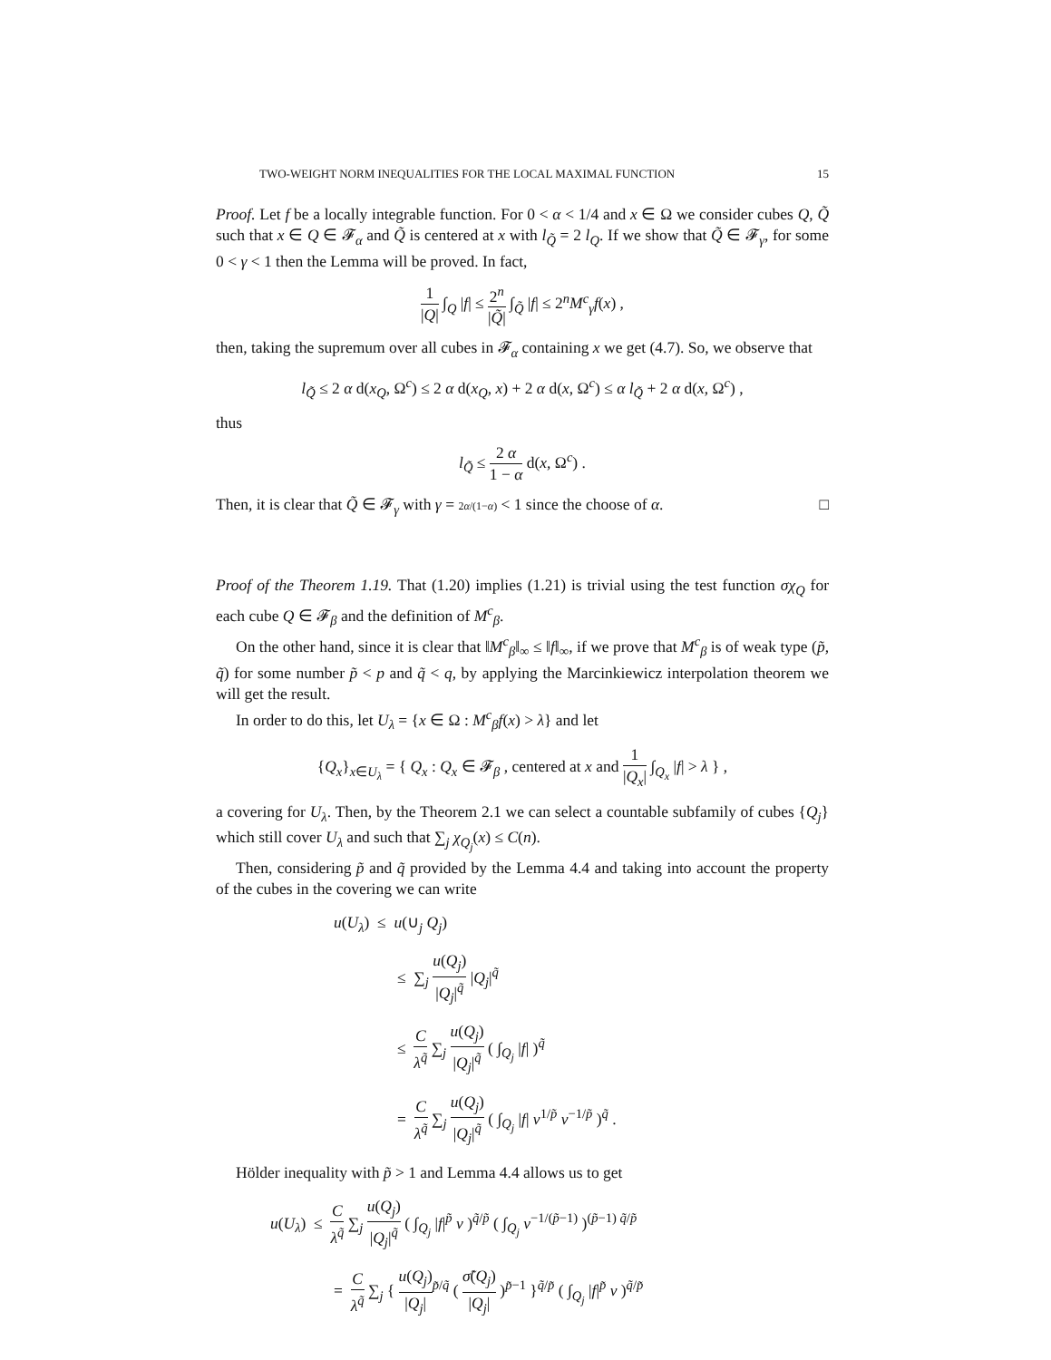TWO-WEIGHT NORM INEQUALITIES FOR THE LOCAL MAXIMAL FUNCTION 15
Proof. Let f be a locally integrable function. For 0 < α < 1/4 and x ∈ Ω we consider cubes Q, Q̃ such that x ∈ Q ∈ 𝓕<sub>α</sub> and Q̃ is centered at x with l<sub>Q̃</sub> = 2 l<sub>Q</sub>. If we show that Q̃ ∈ 𝓕<sub>γ</sub>, for some 0 < γ < 1 then the Lemma will be proved. In fact,
1 |Q| ∫<sub>Q</sub> |f| ≤ 2<sup>n</sup> |Q̃| ∫<sub>Q̃</sub> |f| ≤ 2<sup>n</sup>M<sup>c</sup><sub>γ</sub>f(x) ,
then, taking the supremum over all cubes in 𝓕<sub>α</sub> containing x we get (4.7). So, we observe that
l<sub>Q̃</sub> ≤ 2 α d(x<sub>Q</sub>, Ω<sup>c</sup>) ≤ 2 α d(x<sub>Q</sub>, x) + 2 α d(x, Ω<sup>c</sup>) ≤ α l<sub>Q̃</sub> + 2 α d(x, Ω<sup>c</sup>) ,
thus
l<sub>Q̃</sub> ≤ 2 α 1 − α d(x, Ω<sup>c</sup>) .
Then, it is clear that Q̃ ∈ 𝓕<sub>γ</sub> with γ = 2α/(1−α) < 1 since the choose of α. □
Proof of the Theorem 1.19. That (1.20) implies (1.21) is trivial using the test function σχ<sub>Q</sub> for each cube Q ∈ 𝓕<sub>β</sub> and the definition of M<sup>c</sup><sub>β</sub>.
On the other hand, since it is clear that ‖M<sup>c</sup><sub>β</sub>‖<sub>∞</sub> ≤ ‖f‖<sub>∞</sub>, if we prove that M<sup>c</sup><sub>β</sub> is of weak type (p̃, q̃) for some number p̃ < p and q̃ < q, by applying the Marcinkiewicz interpolation theorem we will get the result.
In order to do this, let U<sub>λ</sub> = {x ∈ Ω : M<sup>c</sup><sub>β</sub>f(x) > λ} and let
{Q<sub>x</sub>}<sub>x∈U<sub>λ</sub></sub> = { Q<sub>x</sub> : Q<sub>x</sub> ∈ 𝓕<sub>β</sub> , centered at x and 1 |Q<sub>x</sub>| ∫<sub>Q<sub>x</sub></sub> |f| > λ } ,
a covering for U<sub>λ</sub>. Then, by the Theorem 2.1 we can select a countable subfamily of cubes {Q<sub>j</sub>} which still cover U<sub>λ</sub> and such that ∑<sub>j</sub> χ<sub>Q<sub>j</sub></sub>(x) ≤ C(n).
Then, considering p̃ and q̃ provided by the Lemma 4.4 and taking into account the property of the cubes in the covering we can write
u(U<sub>λ</sub>) ≤ u(∪<sub>j</sub> Q<sub>j</sub>)
≤ ∑<sub>j</sub> u(Q<sub>j</sub>) |Q<sub>j</sub>|<sup>q̃</sup> |Q<sub>j</sub>|<sup>q̃</sup>
≤ C λ<sup>q̃</sup> ∑<sub>j</sub> u(Q<sub>j</sub>) |Q<sub>j</sub>|<sup>q̃</sup> ( ∫<sub>Q<sub>j</sub></sub> |f| )<sup>q̃</sup>
= C λ<sup>q̃</sup> ∑<sub>j</sub> u(Q<sub>j</sub>) |Q<sub>j</sub>|<sup>q̃</sup> ( ∫<sub>Q<sub>j</sub></sub> |f| v<sup>1/p̃</sup> v<sup>−1/p̃</sup> )<sup>q̃</sup> .
Hölder inequality with p̃ > 1 and Lemma 4.4 allows us to get
u(U<sub>λ</sub>) ≤ C λ<sup>q̃</sup> ∑<sub>j</sub> u(Q<sub>j</sub>) |Q<sub>j</sub>|<sup>q̃</sup> ( ∫<sub>Q<sub>j</sub></sub> |f|<sup>p̃</sup> v )<sup>q̃/p̃</sup> ( ∫<sub>Q<sub>j</sub></sub> v<sup>−1/(p̃−1)</sup> )<sup>(p̃−1) q̃/p̃</sup>
= C λ<sup>q̃</sup> ∑<sub>j</sub> { u(Q<sub>j</sub>) |Q<sub>j</sub>|<sup>p̃/q̃</sup> ( σ̃(Q<sub>j</sub>) |Q<sub>j</sub>| )<sup>p̃−1</sup> }<sup>q̃/p̃</sup> ( ∫<sub>Q<sub>j</sub></sub> |f|<sup>p̃</sup> v )<sup>q̃/p̃</sup>